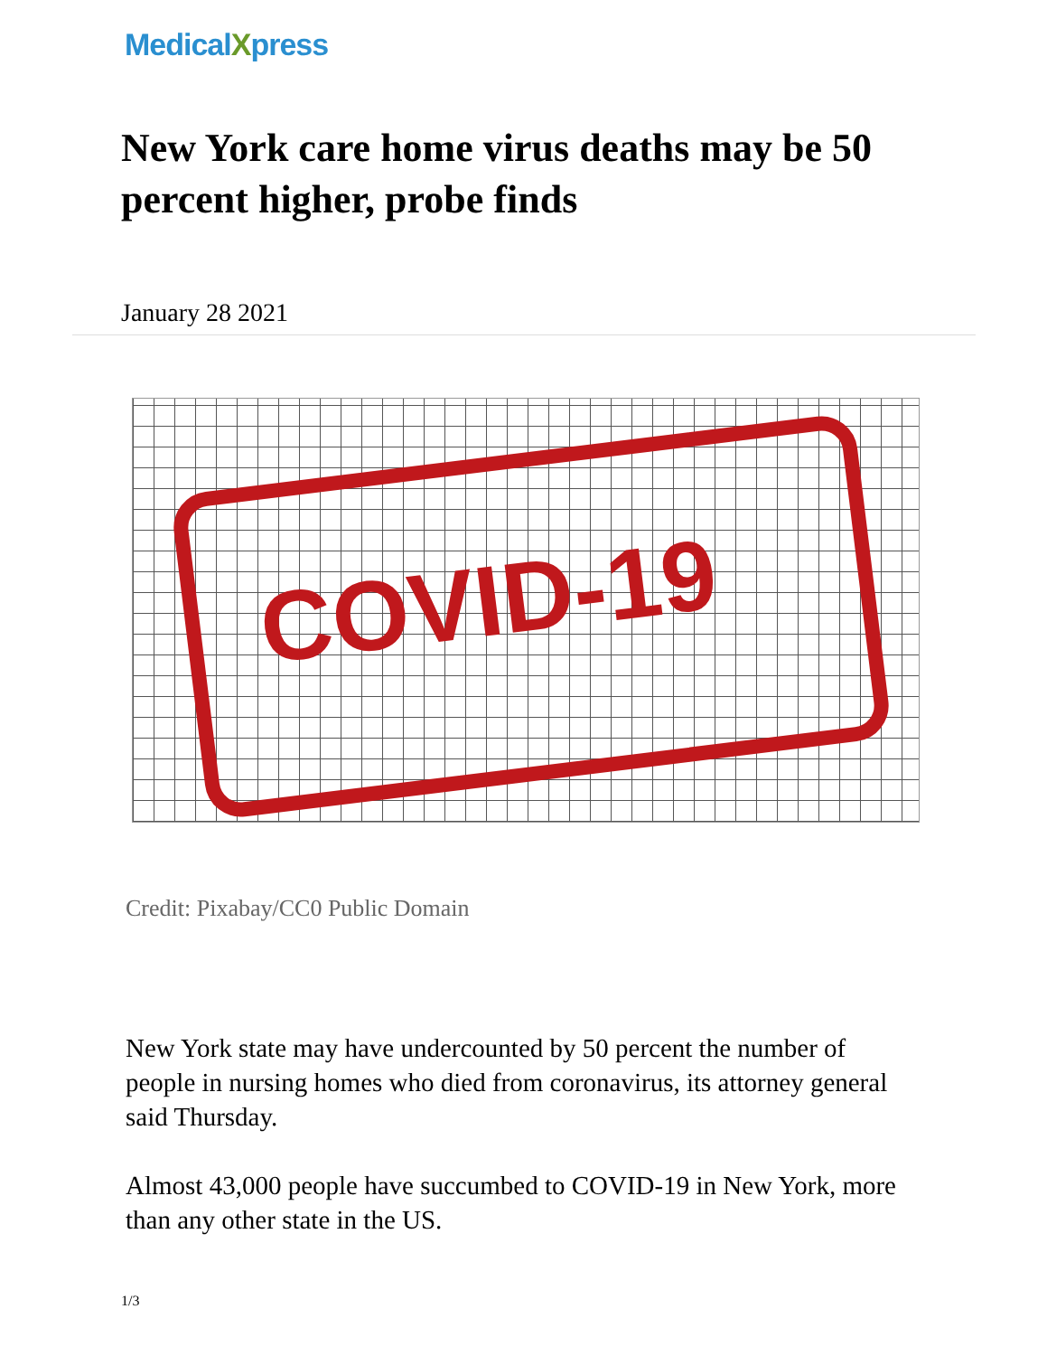MedicalXpress
New York care home virus deaths may be 50 percent higher, probe finds
January 28 2021
COVID-19
Credit: Pixabay/CC0 Public Domain
New York state may have undercounted by 50 percent the number of people in nursing homes who died from coronavirus, its attorney general said Thursday.
Almost 43,000 people have succumbed to COVID-19 in New York, more than any other state in the US.
1/3